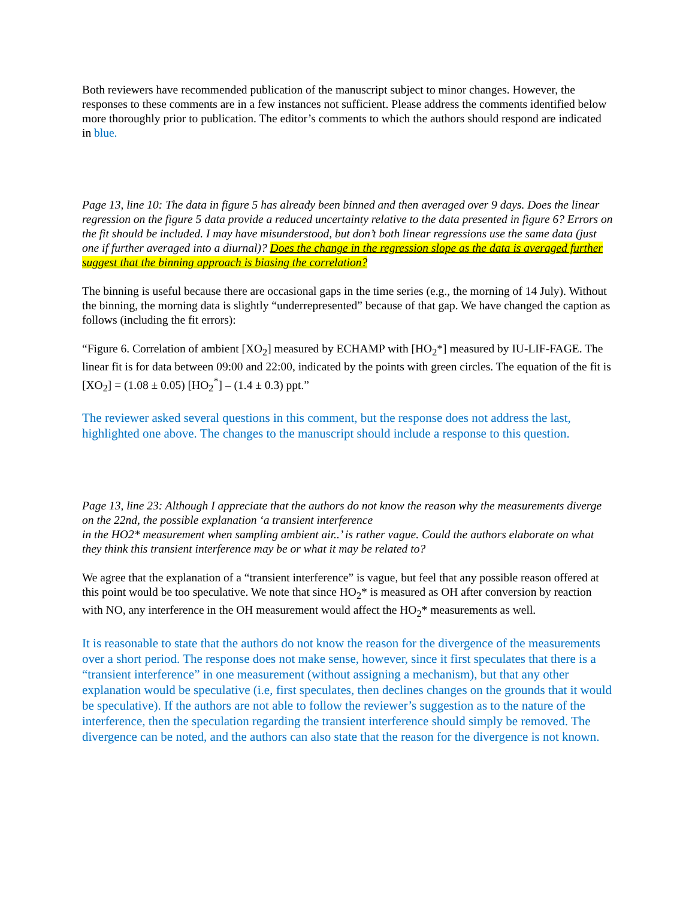Both reviewers have recommended publication of the manuscript subject to minor changes. However, the responses to these comments are in a few instances not sufficient. Please address the comments identified below more thoroughly prior to publication. The editor’s comments to which the authors should respond are indicated in blue.
Page 13, line 10: The data in figure 5 has already been binned and then averaged over 9 days. Does the linear regression on the figure 5 data provide a reduced uncertainty relative to the data presented in figure 6? Errors on the fit should be included. I may have misunderstood, but don’t both linear regressions use the same data (just one if further averaged into a diurnal)? Does the change in the regression slope as the data is averaged further suggest that the binning approach is biasing the correlation?
The binning is useful because there are occasional gaps in the time series (e.g., the morning of 14 July). Without the binning, the morning data is slightly “underrepresented” because of that gap. We have changed the caption as follows (including the fit errors):
“Figure 6. Correlation of ambient [XO<sub>2</sub>] measured by ECHAMP with [HO<sub>2</sub>*] measured by IU-LIF-FAGE. The linear fit is for data between 09:00 and 22:00, indicated by the points with green circles. The equation of the fit is [XO<sub>2</sub>] = (1.08 ± 0.05) [HO<sub>2</sub><sup>*</sup>] – (1.4 ± 0.3) ppt.”
The reviewer asked several questions in this comment, but the response does not address the last, highlighted one above. The changes to the manuscript should include a response to this question.
Page 13, line 23: Although I appreciate that the authors do not know the reason why the measurements diverge on the 22nd, the possible explanation ‘a transient interference
in the HO2* measurement when sampling ambient air..’ is rather vague. Could the authors elaborate on what they think this transient interference may be or what it may be related to?
We agree that the explanation of a “transient interference” is vague, but feel that any possible reason offered at this point would be too speculative. We note that since HO<sub>2</sub>* is measured as OH after conversion by reaction with NO, any interference in the OH measurement would affect the HO<sub>2</sub>* measurements as well.
It is reasonable to state that the authors do not know the reason for the divergence of the measurements over a short period. The response does not make sense, however, since it first speculates that there is a “transient interference” in one measurement (without assigning a mechanism), but that any other explanation would be speculative (i.e, first speculates, then declines changes on the grounds that it would be speculative). If the authors are not able to follow the reviewer’s suggestion as to the nature of the interference, then the speculation regarding the transient interference should simply be removed. The divergence can be noted, and the authors can also state that the reason for the divergence is not known.